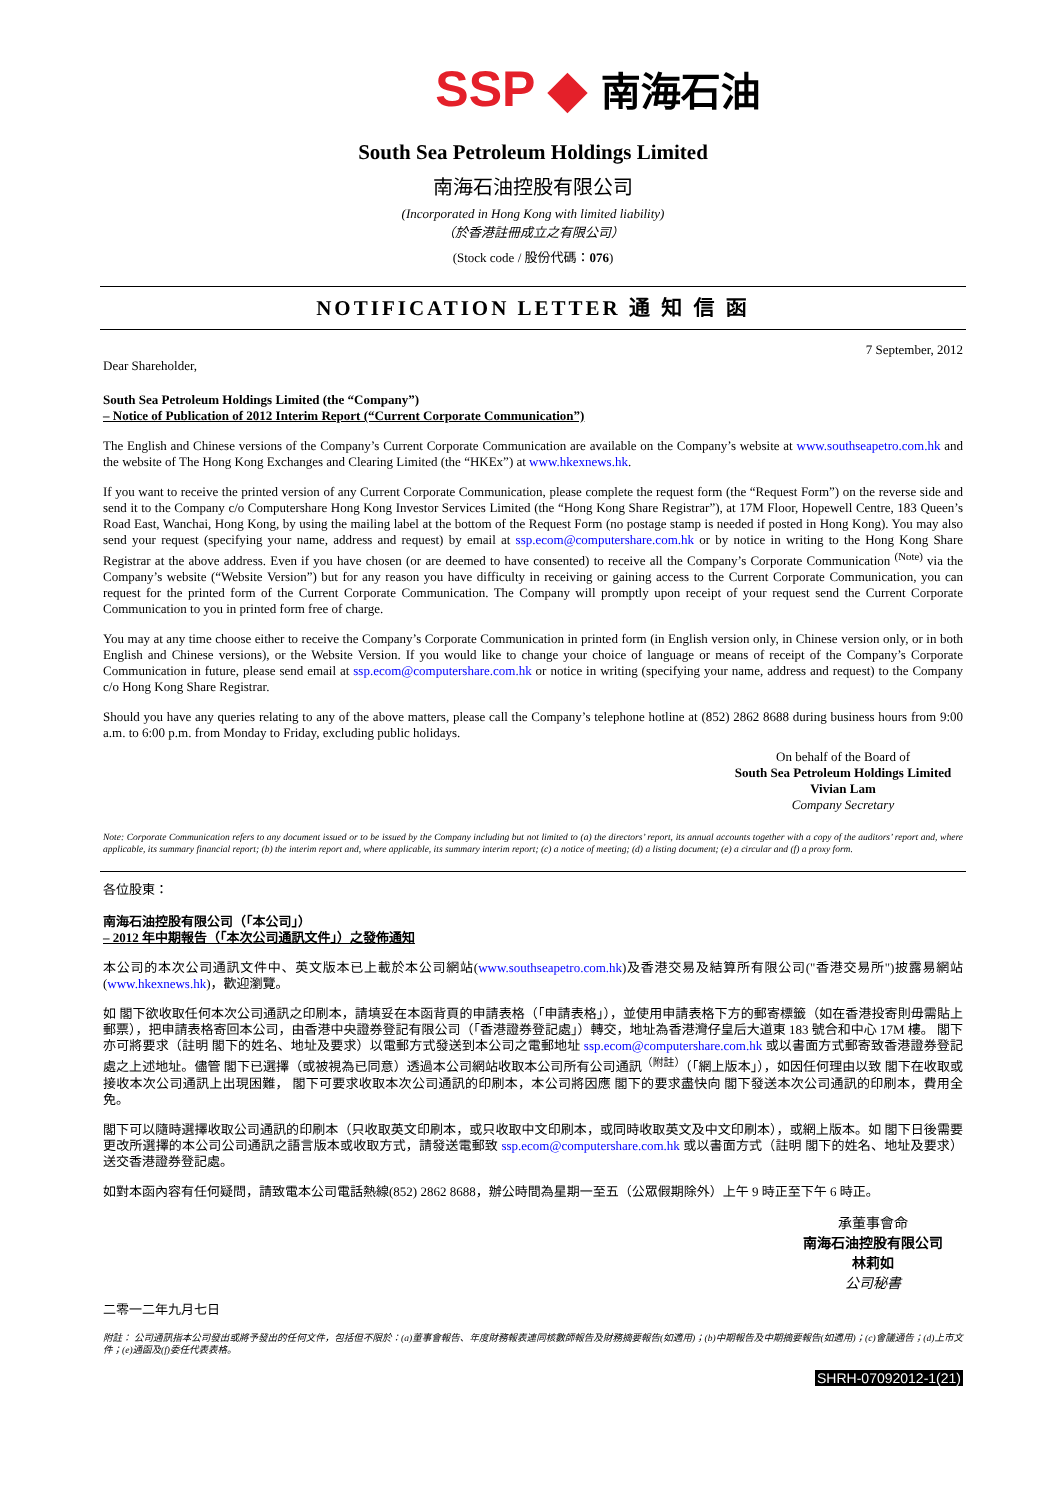SSP ◆ 南海石油
South Sea Petroleum Holdings Limited
南海石油控股有限公司
(Incorporated in Hong Kong with limited liability)
（於香港註冊成立之有限公司）
(Stock code / 股份代碼：076)
NOTIFICATION LETTER 通 知 信 函
7 September, 2012
Dear Shareholder,
South Sea Petroleum Holdings Limited (the “Company”)
– Notice of Publication of 2012 Interim Report (“Current Corporate Communication”)
The English and Chinese versions of the Company’s Current Corporate Communication are available on the Company’s website at www.southseapetro.com.hk and the website of The Hong Kong Exchanges and Clearing Limited (the “HKEx”) at www.hkexnews.hk.
If you want to receive the printed version of any Current Corporate Communication, please complete the request form (the “Request Form”) on the reverse side and send it to the Company c/o Computershare Hong Kong Investor Services Limited (the “Hong Kong Share Registrar”), at 17M Floor, Hopewell Centre, 183 Queen’s Road East, Wanchai, Hong Kong, by using the mailing label at the bottom of the Request Form (no postage stamp is needed if posted in Hong Kong). You may also send your request (specifying your name, address and request) by email at ssp.ecom@computershare.com.hk or by notice in writing to the Hong Kong Share Registrar at the above address. Even if you have chosen (or are deemed to have consented) to receive all the Company’s Corporate Communication <sup>(Note)</sup> via the Company’s website (“Website Version”) but for any reason you have difficulty in receiving or gaining access to the Current Corporate Communication, you can request for the printed form of the Current Corporate Communication. The Company will promptly upon receipt of your request send the Current Corporate Communication to you in printed form free of charge.
You may at any time choose either to receive the Company’s Corporate Communication in printed form (in English version only, in Chinese version only, or in both English and Chinese versions), or the Website Version. If you would like to change your choice of language or means of receipt of the Company’s Corporate Communication in future, please send email at ssp.ecom@computershare.com.hk or notice in writing (specifying your name, address and request) to the Company c/o Hong Kong Share Registrar.
Should you have any queries relating to any of the above matters, please call the Company’s telephone hotline at (852) 2862 8688 during business hours from 9:00 a.m. to 6:00 p.m. from Monday to Friday, excluding public holidays.
On behalf of the Board of
South Sea Petroleum Holdings Limited
Vivian Lam
Company Secretary
Note: Corporate Communication refers to any document issued or to be issued by the Company including but not limited to (a) the directors’ report, its annual accounts together with a copy of the auditors’ report and, where applicable, its summary financial report; (b) the interim report and, where applicable, its summary interim report; (c) a notice of meeting; (d) a listing document; (e) a circular and (f) a proxy form.
各位股東：
南海石油控股有限公司（「本公司」）
– 2012 年中期報告（「本次公司通訊文件」）之發佈通知
本公司的本次公司通訊文件中、英文版本已上載於本公司網站(www.southseapetro.com.hk)及香港交易及結算所有限公司("香港交易所")披露易網站(www.hkexnews.hk)，歡迎瀏覽。
如 閣下欲收取任何本次公司通訊之印刷本，請填妥在本函背頁的申請表格（「申請表格」），並使用申請表格下方的郵寄標籤（如在香港投寄則毋需貼上郵票），把申請表格寄回本公司，由香港中央證券登記有限公司（「香港證券登記處」）轉交，地址為香港灣仔皇后大道東 183 號合和中心 17M 樓。 閣下亦可將要求（註明 閣下的姓名、地址及要求）以電郵方式發送到本公司之電郵地址 ssp.ecom@computershare.com.hk 或以書面方式郵寄致香港證券登記處之上述地址。儘管 閣下已選擇（或被視為已同意）透過本公司網站收取本公司所有公司通訊<sup>（附註）</sup>（「網上版本」），如因任何理由以致 閣下在收取或接收本次公司通訊上出現困難， 閣下可要求收取本次公司通訊的印刷本，本公司將因應 閣下的要求盡快向 閣下發送本次公司通訊的印刷本，費用全免。
閣下可以隨時選擇收取公司通訊的印刷本（只收取英文印刷本，或只收取中文印刷本，或同時收取英文及中文印刷本），或網上版本。如 閣下日後需要更改所選擇的本公司公司通訊之語言版本或收取方式，請發送電郵致 ssp.ecom@computershare.com.hk 或以書面方式（註明 閣下的姓名、地址及要求）送交香港證券登記處。
如對本函內容有任何疑問，請致電本公司電話熱線(852) 2862 8688，辦公時間為星期一至五（公眾假期除外）上午 9 時正至下午 6 時正。
承董事會命
南海石油控股有限公司
林莉如
公司秘書
二零一二年九月七日
附註： 公司通訊指本公司發出或將予發出的任何文件，包括但不限於：(a)董事會報告、年度財務報表連同核數師報告及財務摘要報告(如適用)；(b)中期報告及中期摘要報告(如適用)；(c)會議通告；(d)上市文件；(e)通函及(f)委任代表表格。
SHRH-07092012-1(21)